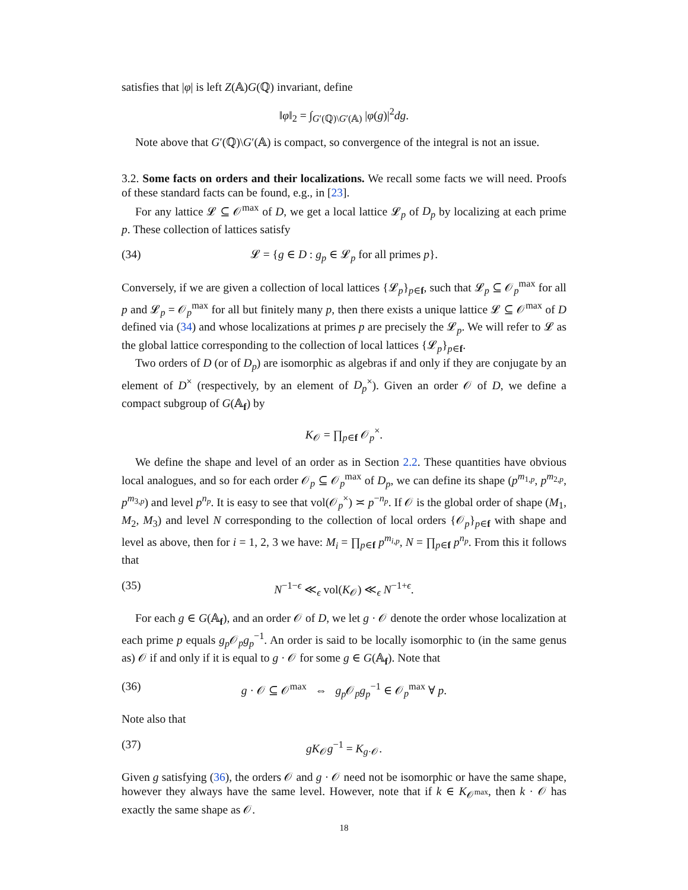satisfies that |φ| is left Z(𝔸)G(ℚ) invariant, define
‖φ‖<sub>2</sub> = ∫<sub>G′(ℚ)\G′(𝔸)</sub> |φ(g)|<sup>2</sup>dg.
Note above that G′(ℚ)\G′(𝔸) is compact, so convergence of the integral is not an issue.
3.2. Some facts on orders and their localizations. We recall some facts we will need. Proofs of these standard facts can be found, e.g., in [23].
For any lattice 𝓛 ⊆ 𝒪<sup>max</sup> of D, we get a local lattice 𝓛<sub>p</sub> of D<sub>p</sub> by localizing at each prime p. These collection of lattices satisfy
(34) 𝓛 = {g ∈ D : g<sub>p</sub> ∈ 𝓛<sub>p</sub> for all primes p}.
Conversely, if we are given a collection of local lattices {𝓛<sub>p</sub>}<sub>p∈f</sub>, such that 𝓛<sub>p</sub> ⊆ 𝒪<sub>p</sub><sup>max</sup> for all p and 𝓛<sub>p</sub> = 𝒪<sub>p</sub><sup>max</sup> for all but finitely many p, then there exists a unique lattice 𝓛 ⊆ 𝒪<sup>max</sup> of D defined via (34) and whose localizations at primes p are precisely the 𝓛<sub>p</sub>. We will refer to 𝓛 as the global lattice corresponding to the collection of local lattices {𝓛<sub>p</sub>}<sub>p∈f</sub>.
Two orders of D (or of D<sub>p</sub>) are isomorphic as algebras if and only if they are conjugate by an element of D<sup>×</sup> (respectively, by an element of D<sub>p</sub><sup>×</sup>). Given an order 𝒪 of D, we define a compact subgroup of G(𝔸<sub>f</sub>) by
K<sub>𝒪</sub> = ∏<sub>p∈f</sub> 𝒪<sub>p</sub><sup>×</sup>.
We define the shape and level of an order as in Section 2.2. These quantities have obvious local analogues, and so for each order 𝒪<sub>p</sub> ⊆ 𝒪<sub>p</sub><sup>max</sup> of D<sub>p</sub>, we can define its shape (p<sup>m<sub>1,p</sub></sup>, p<sup>m<sub>2,p</sub></sup>, p<sup>m<sub>3,p</sub></sup>) and level p<sup>n<sub>p</sub></sup>. It is easy to see that vol(𝒪<sub>p</sub><sup>×</sup>) ≍ p<sup>−n<sub>p</sub></sup>. If 𝒪 is the global order of shape (M<sub>1</sub>, M<sub>2</sub>, M<sub>3</sub>) and level N corresponding to the collection of local orders {𝒪<sub>p</sub>}<sub>p∈f</sub> with shape and level as above, then for i = 1, 2, 3 we have: M<sub>i</sub> = ∏<sub>p∈f</sub> p<sup>m<sub>i,p</sub></sup>, N = ∏<sub>p∈f</sub> p<sup>n<sub>p</sub></sup>. From this it follows that
(35) N<sup>−1−ϵ</sup> ≪<sub>ϵ</sub> vol(K<sub>𝒪</sub>) ≪<sub>ϵ</sub> N<sup>−1+ϵ</sup>.
For each g ∈ G(𝔸<sub>f</sub>), and an order 𝒪 of D, we let g · 𝒪 denote the order whose localization at each prime p equals g<sub>p</sub> 𝒪<sub>p</sub>g<sub>p</sub><sup>−1</sup>. An order is said to be locally isomorphic to (in the same genus as) 𝒪 if and only if it is equal to g · 𝒪 for some g ∈ G(𝔸<sub>f</sub>). Note that
(36) g · 𝒪 ⊆ 𝒪<sup>max</sup> ⇔ g<sub>p</sub> 𝒪<sub>p</sub>g<sub>p</sub><sup>−1</sup> ∈ 𝒪<sub>p</sub><sup>max</sup> ∀ p.
Note also that
(37) gK<sub>𝒪</sub>g<sup>−1</sup> = K<sub>g·𝒪</sub>.
Given g satisfying (36), the orders 𝒪 and g · 𝒪 need not be isomorphic or have the same shape, however they always have the same level. However, note that if k ∈ K<sub>𝒪<sup>max</sup></sub>, then k · 𝒪 has exactly the same shape as 𝒪.
18